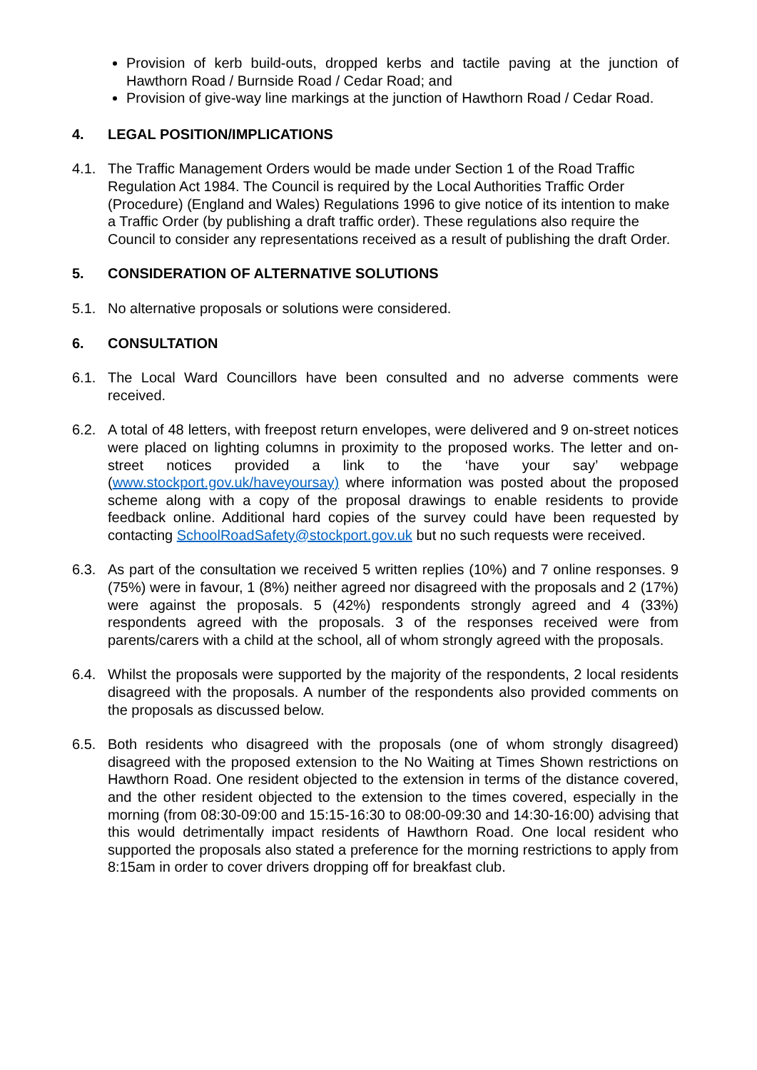Provision of kerb build-outs, dropped kerbs and tactile paving at the junction of Hawthorn Road / Burnside Road / Cedar Road; and
Provision of give-way line markings at the junction of Hawthorn Road / Cedar Road.
4. LEGAL POSITION/IMPLICATIONS
4.1. The Traffic Management Orders would be made under Section 1 of the Road Traffic Regulation Act 1984. The Council is required by the Local Authorities Traffic Order (Procedure) (England and Wales) Regulations 1996 to give notice of its intention to make a Traffic Order (by publishing a draft traffic order). These regulations also require the Council to consider any representations received as a result of publishing the draft Order.
5. CONSIDERATION OF ALTERNATIVE SOLUTIONS
5.1. No alternative proposals or solutions were considered.
6. CONSULTATION
6.1. The Local Ward Councillors have been consulted and no adverse comments were received.
6.2. A total of 48 letters, with freepost return envelopes, were delivered and 9 on-street notices were placed on lighting columns in proximity to the proposed works. The letter and on-street notices provided a link to the ‘have your say’ webpage (www.stockport.gov.uk/haveyoursay) where information was posted about the proposed scheme along with a copy of the proposal drawings to enable residents to provide feedback online. Additional hard copies of the survey could have been requested by contacting SchoolRoadSafety@stockport.gov.uk but no such requests were received.
6.3. As part of the consultation we received 5 written replies (10%) and 7 online responses. 9 (75%) were in favour, 1 (8%) neither agreed nor disagreed with the proposals and 2 (17%) were against the proposals. 5 (42%) respondents strongly agreed and 4 (33%) respondents agreed with the proposals. 3 of the responses received were from parents/carers with a child at the school, all of whom strongly agreed with the proposals.
6.4. Whilst the proposals were supported by the majority of the respondents, 2 local residents disagreed with the proposals. A number of the respondents also provided comments on the proposals as discussed below.
6.5. Both residents who disagreed with the proposals (one of whom strongly disagreed) disagreed with the proposed extension to the No Waiting at Times Shown restrictions on Hawthorn Road. One resident objected to the extension in terms of the distance covered, and the other resident objected to the extension to the times covered, especially in the morning (from 08:30-09:00 and 15:15-16:30 to 08:00-09:30 and 14:30-16:00) advising that this would detrimentally impact residents of Hawthorn Road. One local resident who supported the proposals also stated a preference for the morning restrictions to apply from 8:15am in order to cover drivers dropping off for breakfast club.